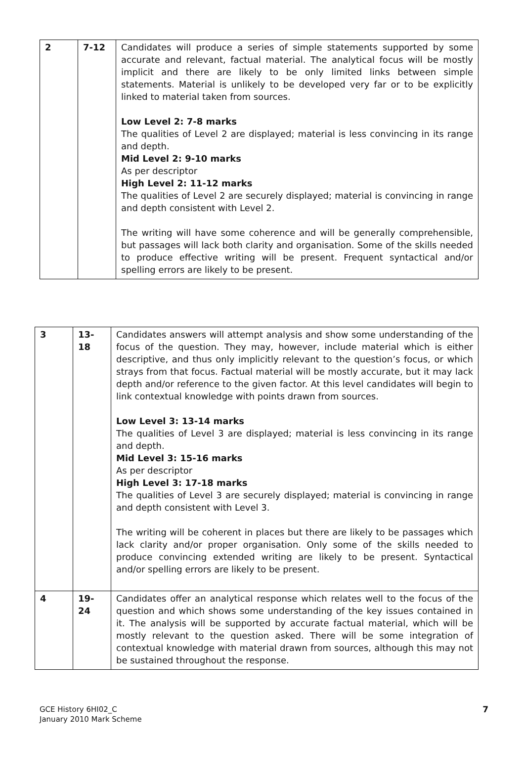| 2 | 7-12 | Candidates will produce a series of simple statements supported by some accurate and relevant, factual material. The analytical focus will be mostly implicit and there are likely to be only limited links between simple statements. Material is unlikely to be developed very far or to be explicitly linked to material taken from sources. Low Level 2: 7-8 marks The qualities of Level 2 are displayed; material is less convincing in its range and depth. Mid Level 2: 9-10 marks As per descriptor High Level 2: 11-12 marks The qualities of Level 2 are securely displayed; material is convincing in range and depth consistent with Level 2. The writing will have some coherence and will be generally comprehensible, but passages will lack both clarity and organisation. Some of the skills needed to produce effective writing will be present. Frequent syntactical and/or spelling errors are likely to be present. |
| 3 | 13- 18 | Candidates answers will attempt analysis and show some understanding of the focus of the question. They may, however, include material which is either descriptive, and thus only implicitly relevant to the question’s focus, or which strays from that focus. Factual material will be mostly accurate, but it may lack depth and/or reference to the given factor. At this level candidates will begin to link contextual knowledge with points drawn from sources. Low Level 3: 13-14 marks The qualities of Level 3 are displayed; material is less convincing in its range and depth. Mid Level 3: 15-16 marks As per descriptor High Level 3: 17-18 marks The qualities of Level 3 are securely displayed; material is convincing in range and depth consistent with Level 3. The writing will be coherent in places but there are likely to be passages which lack clarity and/or proper organisation. Only some of the skills needed to produce convincing extended writing are likely to be present. Syntactical and/or spelling errors are likely to be present. |
| 4 | 19- 24 | Candidates offer an analytical response which relates well to the focus of the question and which shows some understanding of the key issues contained in it. The analysis will be supported by accurate factual material, which will be mostly relevant to the question asked. There will be some integration of contextual knowledge with material drawn from sources, although this may not be sustained throughout the response. |
GCE History 6HI02_C
January 2010 Mark Scheme
7